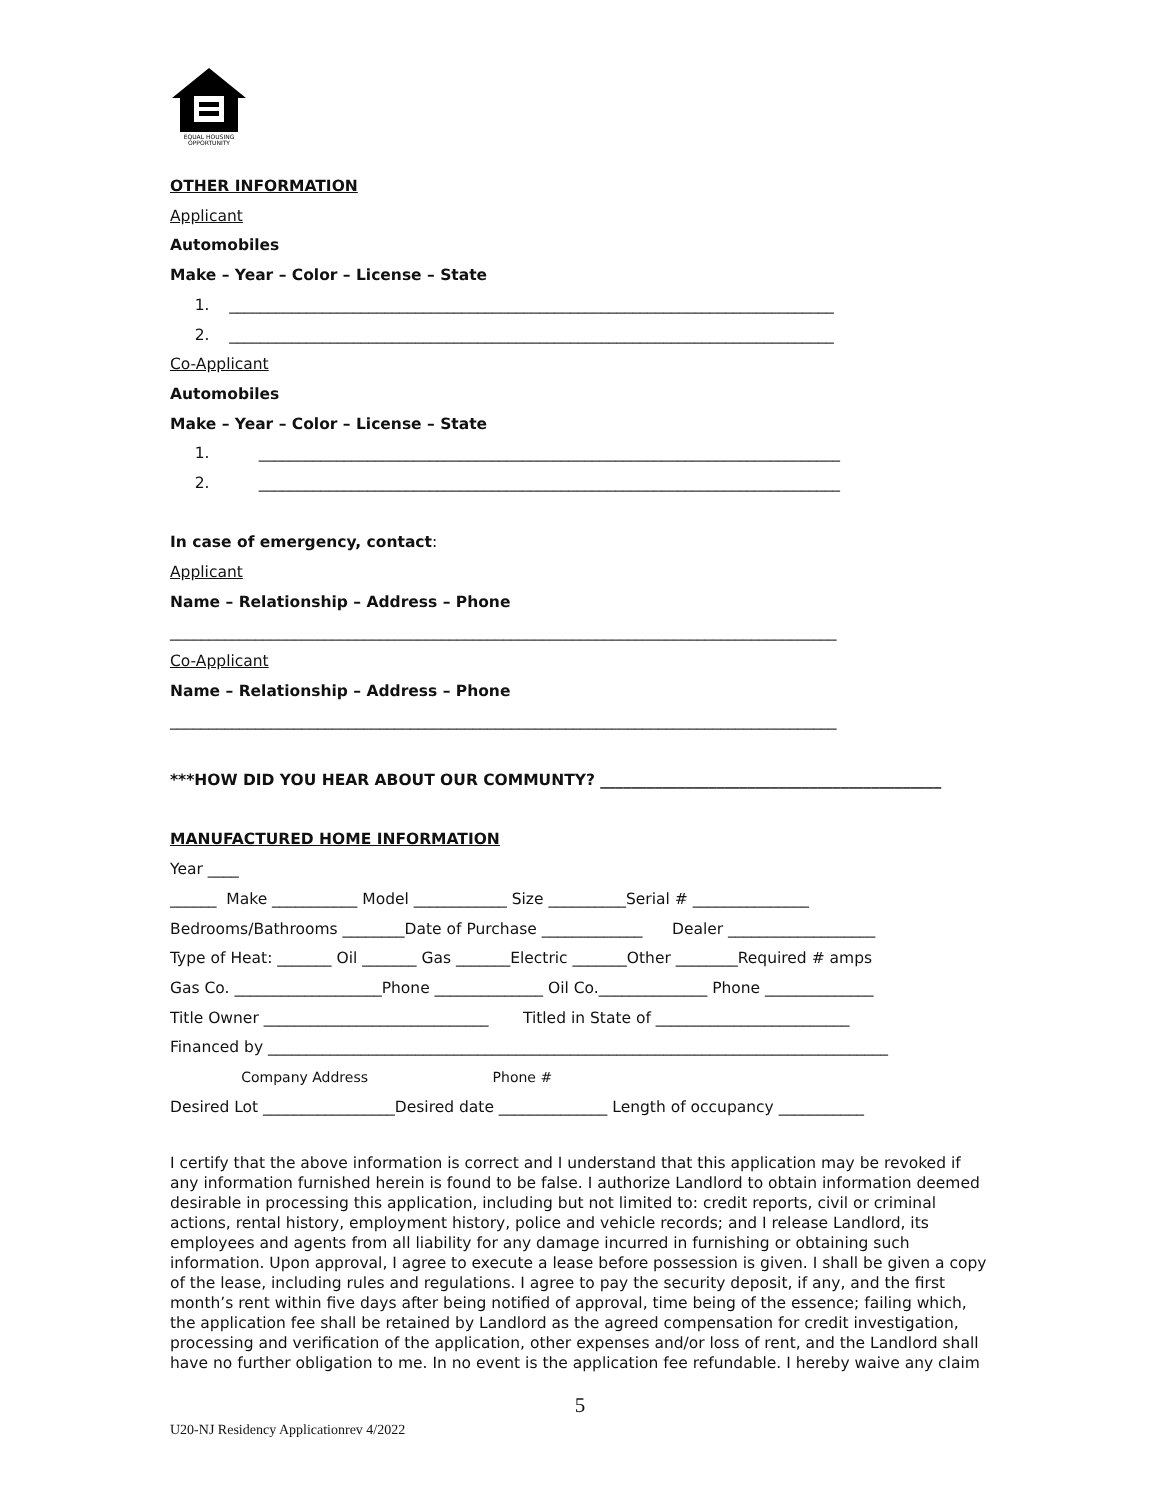EQUAL HOUSING
OPPORTUNITY
OTHER INFORMATION
Applicant
Automobiles
Make – Year – Color – License – State
1. ______________________________________________________________________________
2. ______________________________________________________________________________
Co-Applicant
Automobiles
Make – Year – Color – License – State
1. ___________________________________________________________________________
2. ___________________________________________________________________________
In case of emergency, contact:
Applicant
Name – Relationship – Address – Phone
______________________________________________________________________________________
Co-Applicant
Name – Relationship – Address – Phone
______________________________________________________________________________________
***HOW DID YOU HEAR ABOUT OUR COMMUNTY? ____________________________________________
MANUFACTURED HOME INFORMATION
Year ____
______ Make ___________ Model ____________ Size __________Serial # _______________
Bedrooms/Bathrooms ________Date of Purchase _____________ Dealer ___________________
Type of Heat: _______ Oil _______ Gas _______Electric _______Other ________Required # amps
Gas Co. ___________________Phone ______________ Oil Co.______________ Phone ______________
Title Owner _____________________________ Titled in State of _________________________
Financed by ________________________________________________________________________________
Company Address Phone #
Desired Lot _________________Desired date ______________ Length of occupancy ___________
I certify that the above information is correct and I understand that this application may be revoked if any information furnished herein is found to be false. I authorize Landlord to obtain information deemed desirable in processing this application, including but not limited to: credit reports, civil or criminal actions, rental history, employment history, police and vehicle records; and I release Landlord, its employees and agents from all liability for any damage incurred in furnishing or obtaining such information. Upon approval, I agree to execute a lease before possession is given. I shall be given a copy of the lease, including rules and regulations. I agree to pay the security deposit, if any, and the first month’s rent within five days after being notified of approval, time being of the essence; failing which, the application fee shall be retained by Landlord as the agreed compensation for credit investigation, processing and verification of the application, other expenses and/or loss of rent, and the Landlord shall have no further obligation to me. In no event is the application fee refundable. I hereby waive any claim
5
U20-NJ Residency Applicationrev 4/2022